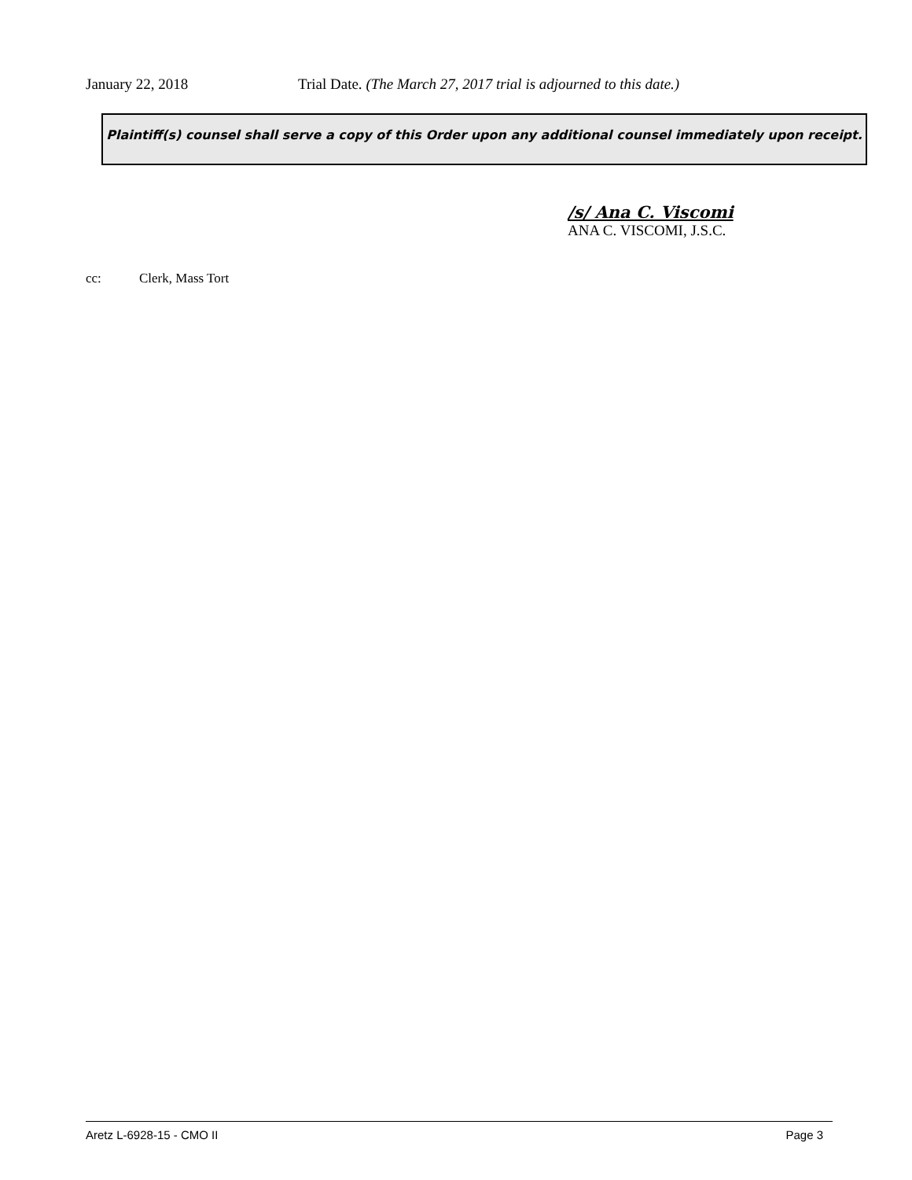January 22, 2018 Trial Date. (The March 27, 2017 trial is adjourned to this date.)
Plaintiff(s) counsel shall serve a copy of this Order upon any additional counsel immediately upon receipt.
/s/ Ana C. Viscomi
ANA C. VISCOMI, J.S.C.
cc: Clerk, Mass Tort
Aretz L-6928-15 - CMO II Page 3